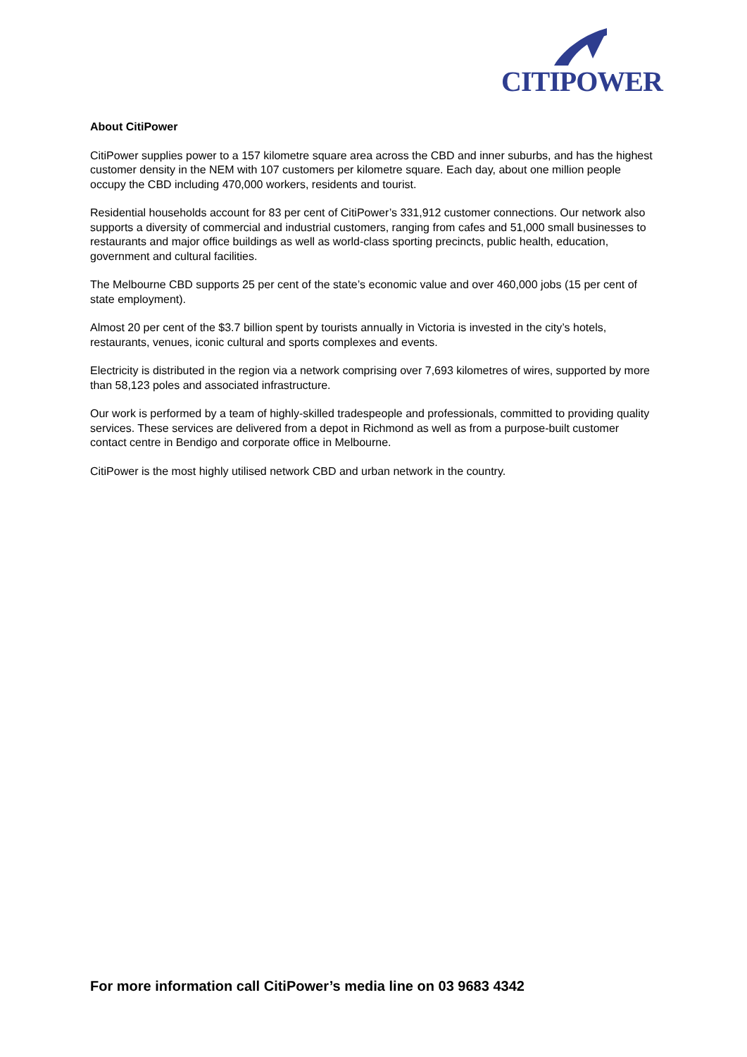CITIPOWER
About CitiPower
CitiPower supplies power to a 157 kilometre square area across the CBD and inner suburbs, and has the highest customer density in the NEM with 107 customers per kilometre square. Each day, about one million people occupy the CBD including 470,000 workers, residents and tourist.
Residential households account for 83 per cent of CitiPower’s 331,912 customer connections. Our network also supports a diversity of commercial and industrial customers, ranging from cafes and 51,000 small businesses to restaurants and major office buildings as well as world-class sporting precincts, public health, education, government and cultural facilities.
The Melbourne CBD supports 25 per cent of the state’s economic value and over 460,000 jobs (15 per cent of state employment).
Almost 20 per cent of the $3.7 billion spent by tourists annually in Victoria is invested in the city’s hotels, restaurants, venues, iconic cultural and sports complexes and events.
Electricity is distributed in the region via a network comprising over 7,693 kilometres of wires, supported by more than 58,123 poles and associated infrastructure.
Our work is performed by a team of highly-skilled tradespeople and professionals, committed to providing quality services. These services are delivered from a depot in Richmond as well as from a purpose-built customer contact centre in Bendigo and corporate office in Melbourne.
CitiPower is the most highly utilised network CBD and urban network in the country.
For more information call CitiPower’s media line on 03 9683 4342